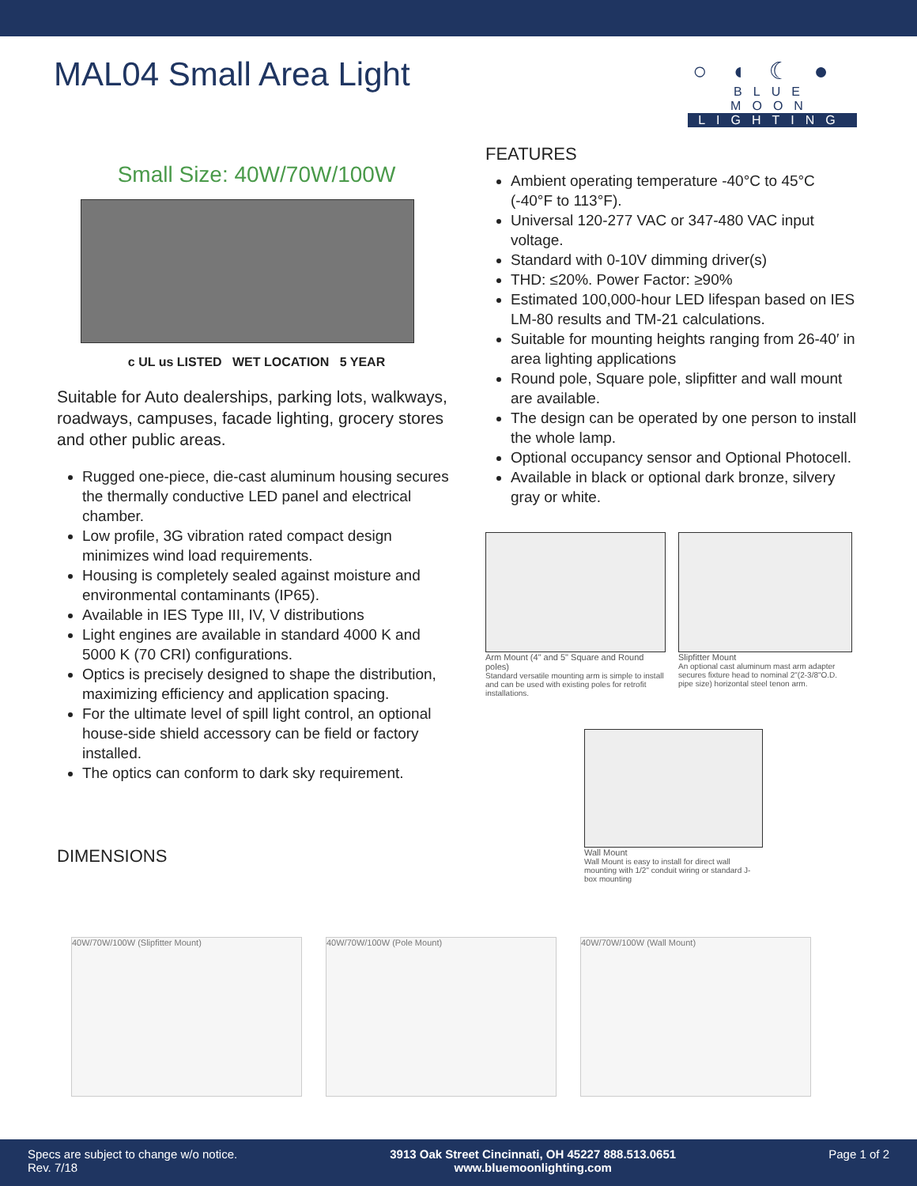MAL04 Small Area Light
○◖☾●
BLUE MOON
LIGHTING
Small Size: 40W/70W/100W
c UL us LISTED WET LOCATION 5 YEAR
Suitable for Auto dealerships, parking lots, walkways, roadways, campuses, facade lighting, grocery stores and other public areas.
Rugged one-piece, die-cast aluminum housing secures the thermally conductive LED panel and electrical chamber.
Low profile, 3G vibration rated compact design minimizes wind load requirements.
Housing is completely sealed against moisture and environmental contaminants (IP65).
Available in IES Type III, IV, V distributions
Light engines are available in standard 4000 K and 5000 K (70 CRI) configurations.
Optics is precisely designed to shape the distribution, maximizing efficiency and application spacing.
For the ultimate level of spill light control, an optional house-side shield accessory can be field or factory installed.
The optics can conform to dark sky requirement.
DIMENSIONS
FEATURES
Ambient operating temperature -40°C to 45°C (-40°F to 113°F).
Universal 120-277 VAC or 347-480 VAC input voltage.
Standard with 0-10V dimming driver(s)
THD: ≤20%. Power Factor: ≥90%
Estimated 100,000-hour LED lifespan based on IES LM-80 results and TM-21 calculations.
Suitable for mounting heights ranging from 26-40′ in area lighting applications
Round pole, Square pole, slipfitter and wall mount are available.
The design can be operated by one person to install the whole lamp.
Optional occupancy sensor and Optional Photocell.
Available in black or optional dark bronze, silvery gray or white.
Arm Mount (4" and 5" Square and Round poles)
Standard versatile mounting arm is simple to install and can be used with existing poles for retrofit installations.
Slipfitter Mount
An optional cast aluminum mast arm adapter secures fixture head to nominal 2"(2-3/8"O.D. pipe size) horizontal steel tenon arm.
Wall Mount
Wall Mount is easy to install for direct wall mounting with 1/2" conduit wiring or standard J-box mounting
40W/70W/100W (Slipfitter Mount) 40W/70W/100W (Pole Mount) 40W/70W/100W (Wall Mount)
Specs are subject to change w/o notice.
Rev. 7/18
3913 Oak Street Cincinnati, OH 45227 888.513.0651
www.bluemoonlighting.com
Page 1 of 2